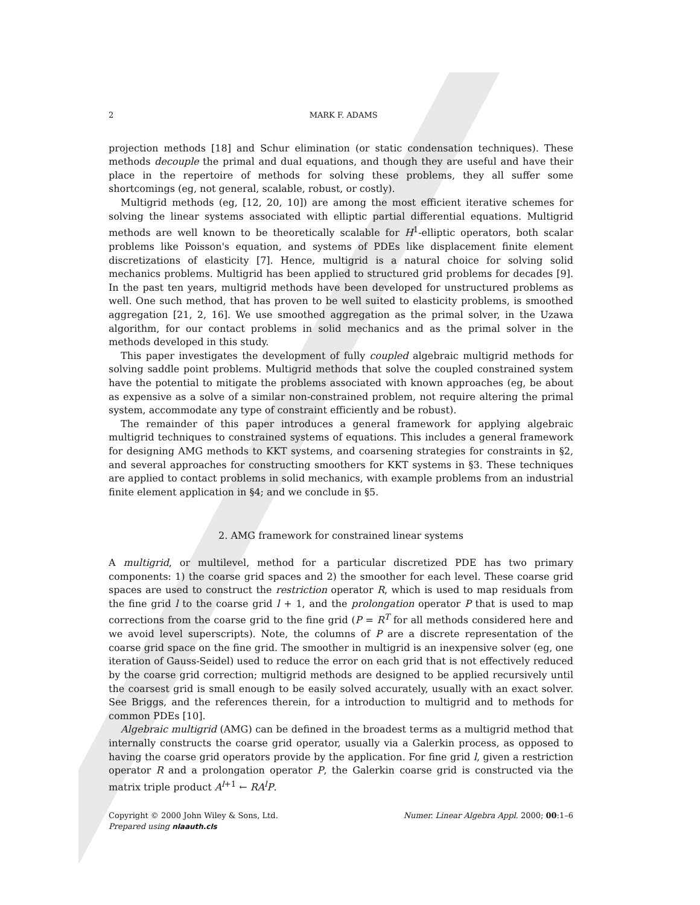2 MARK F. ADAMS
projection methods [18] and Schur elimination (or static condensation techniques). These methods decouple the primal and dual equations, and though they are useful and have their place in the repertoire of methods for solving these problems, they all suffer some shortcomings (eg, not general, scalable, robust, or costly).
Multigrid methods (eg, [12, 20, 10]) are among the most efficient iterative schemes for solving the linear systems associated with elliptic partial differential equations. Multigrid methods are well known to be theoretically scalable for H<sup>1</sup>-elliptic operators, both scalar problems like Poisson's equation, and systems of PDEs like displacement finite element discretizations of elasticity [7]. Hence, multigrid is a natural choice for solving solid mechanics problems. Multigrid has been applied to structured grid problems for decades [9]. In the past ten years, multigrid methods have been developed for unstructured problems as well. One such method, that has proven to be well suited to elasticity problems, is smoothed aggregation [21, 2, 16]. We use smoothed aggregation as the primal solver, in the Uzawa algorithm, for our contact problems in solid mechanics and as the primal solver in the methods developed in this study.
This paper investigates the development of fully coupled algebraic multigrid methods for solving saddle point problems. Multigrid methods that solve the coupled constrained system have the potential to mitigate the problems associated with known approaches (eg, be about as expensive as a solve of a similar non-constrained problem, not require altering the primal system, accommodate any type of constraint efficiently and be robust).
The remainder of this paper introduces a general framework for applying algebraic multigrid techniques to constrained systems of equations. This includes a general framework for designing AMG methods to KKT systems, and coarsening strategies for constraints in §2, and several approaches for constructing smoothers for KKT systems in §3. These techniques are applied to contact problems in solid mechanics, with example problems from an industrial finite element application in §4; and we conclude in §5.
2. AMG framework for constrained linear systems
A multigrid, or multilevel, method for a particular discretized PDE has two primary components: 1) the coarse grid spaces and 2) the smoother for each level. These coarse grid spaces are used to construct the restriction operator R, which is used to map residuals from the fine grid l to the coarse grid l + 1, and the prolongation operator P that is used to map corrections from the coarse grid to the fine grid (P = R<sup>T</sup> for all methods considered here and we avoid level superscripts). Note, the columns of P are a discrete representation of the coarse grid space on the fine grid. The smoother in multigrid is an inexpensive solver (eg, one iteration of Gauss-Seidel) used to reduce the error on each grid that is not effectively reduced by the coarse grid correction; multigrid methods are designed to be applied recursively until the coarsest grid is small enough to be easily solved accurately, usually with an exact solver. See Briggs, and the references therein, for a introduction to multigrid and to methods for common PDEs [10].
Algebraic multigrid (AMG) can be defined in the broadest terms as a multigrid method that internally constructs the coarse grid operator, usually via a Galerkin process, as opposed to having the coarse grid operators provide by the application. For fine grid l, given a restriction operator R and a prolongation operator P, the Galerkin coarse grid is constructed via the matrix triple product A<sup>l+1</sup> ← RA<sup>l</sup>P.
Copyright © 2000 John Wiley & Sons, Ltd.
Prepared using nlaauth.cls Numer. Linear Algebra Appl. 2000; 00:1–6